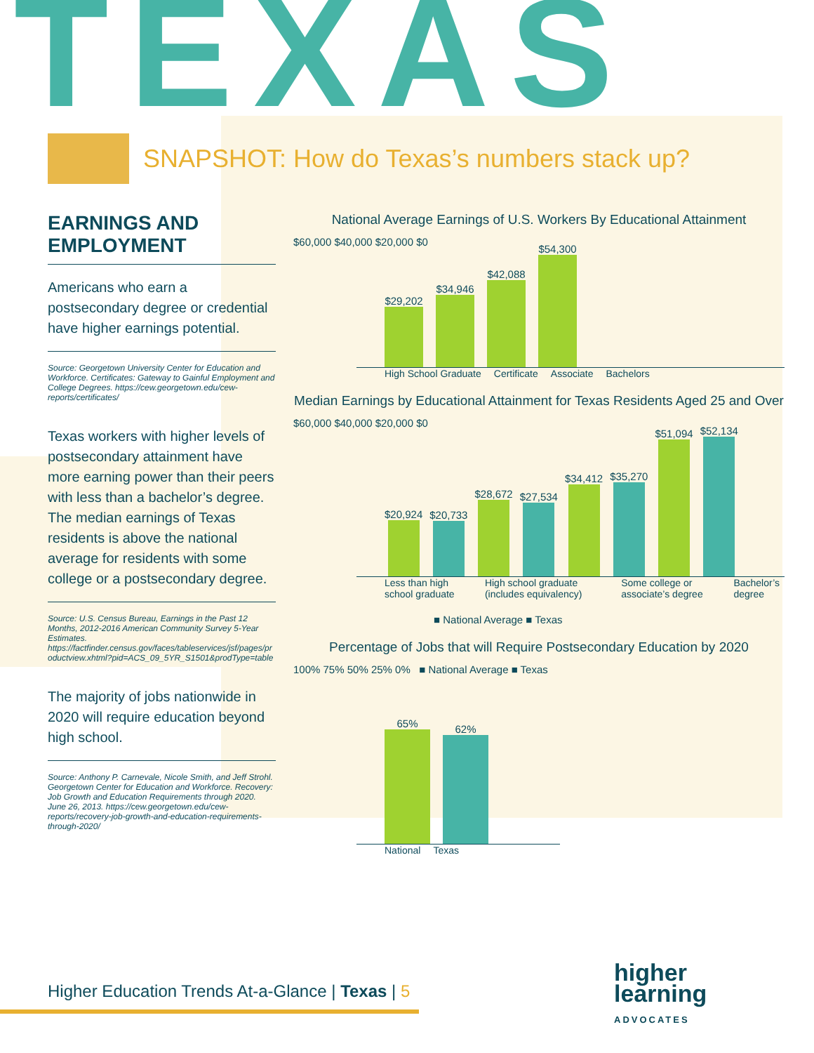TEXAS
SNAPSHOT: How do Texas’s numbers stack up?
EARNINGS AND EMPLOYMENT
Americans who earn a postsecondary degree or credential have higher earnings potential.
Source: Georgetown University Center for Education and Workforce. Certificates: Gateway to Gainful Employment and College Degrees. https://cew.georgetown.edu/cew-reports/certificates/
Texas workers with higher levels of postsecondary attainment have more earning power than their peers with less than a bachelor’s degree. The median earnings of Texas residents is above the national average for residents with some college or a postsecondary degree.
Source: U.S. Census Bureau, Earnings in the Past 12 Months, 2012-2016 American Community Survey 5-Year Estimates. https://factfinder.census.gov/faces/tableservices/jsf/pages/productview.xhtml?pid=ACS_09_5YR_S1501&prodType=table
The majority of jobs nationwide in 2020 will require education beyond high school.
Source: Anthony P. Carnevale, Nicole Smith, and Jeff Strohl. Georgetown Center for Education and Workforce. Recovery: Job Growth and Education Requirements through 2020. June 26, 2013. https://cew.georgetown.edu/cew-reports/recovery-job-growth-and-education-requirements-through-2020/
National Average Earnings of U.S. Workers By Educational Attainment
$60,000 $40,000 $20,000 $0
$29,202
$34,946
$42,088
$54,300
High School Graduate Certificate Associate Bachelors
Median Earnings by Educational Attainment for Texas Residents Aged 25 and Over
$60,000 $40,000 $20,000 $0
$20,924
$20,733
$28,672
$27,534
$34,412
$35,270
$51,094
$52,134
Less than high school graduate High school graduate (includes equivalency) Some college or associate’s degree Bachelor’s degree
■ National Average ■ Texas
Percentage of Jobs that will Require Postsecondary Education by 2020
100% 75% 50% 25% 0% ■ National Average ■ Texas
65%
62%
National Texas
Higher Education Trends At-a-Glance | Texas | 5
higher
learning
ADVOCATES